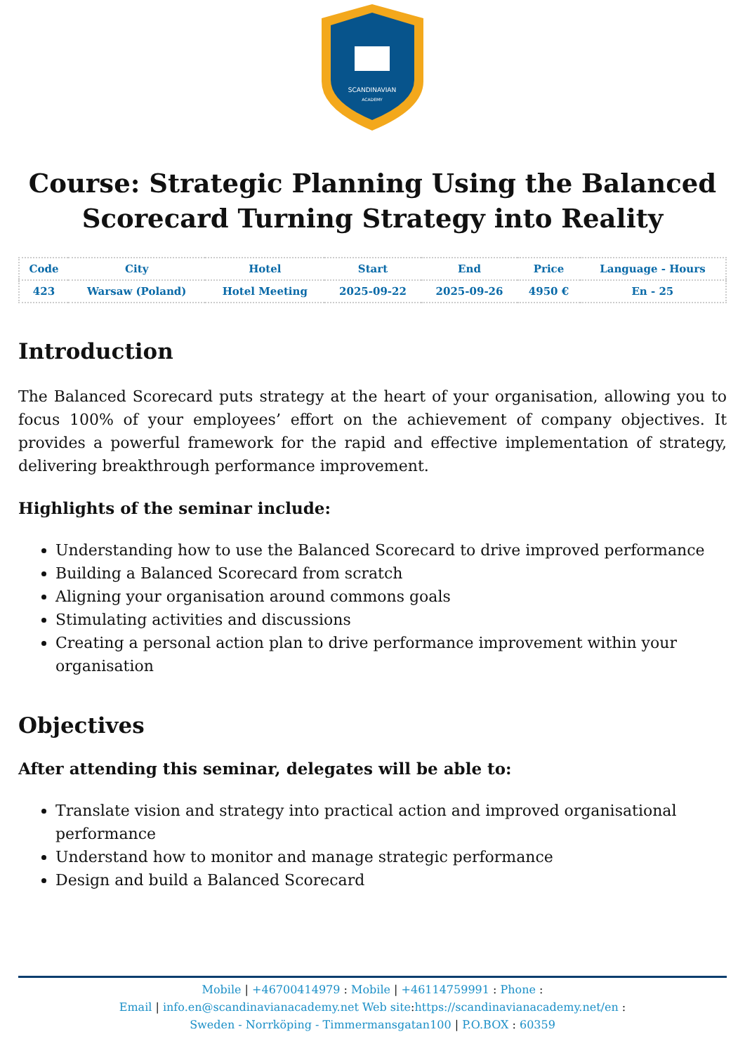SCANDINAVIAN
ACADEMY
Course: Strategic Planning Using the Balanced Scorecard Turning Strategy into Reality
| Code | City | Hotel | Start | End | Price | Language - Hours |
| --- | --- | --- | --- | --- | --- | --- |
| 423 | Warsaw (Poland) | Hotel Meeting | 2025-09-22 | 2025-09-26 | 4950 € | En - 25 |
Introduction
The Balanced Scorecard puts strategy at the heart of your organisation, allowing you to focus 100% of your employees’ effort on the achievement of company objectives. It provides a powerful framework for the rapid and effective implementation of strategy, delivering breakthrough performance improvement.
Highlights of the seminar include:
Understanding how to use the Balanced Scorecard to drive improved performance
Building a Balanced Scorecard from scratch
Aligning your organisation around commons goals
Stimulating activities and discussions
Creating a personal action plan to drive performance improvement within your organisation
Objectives
After attending this seminar, delegates will be able to:
Translate vision and strategy into practical action and improved organisational performance
Understand how to monitor and manage strategic performance
Design and build a Balanced Scorecard
Mobile | +46700414979 : Mobile | +46114759991 : Phone :
Email | info.en@scandinavianacademy.net Web site: https://scandinavianacademy.net/en :
Sweden - Norrköping - Timmermansgatan100 | P.O.BOX : 60359